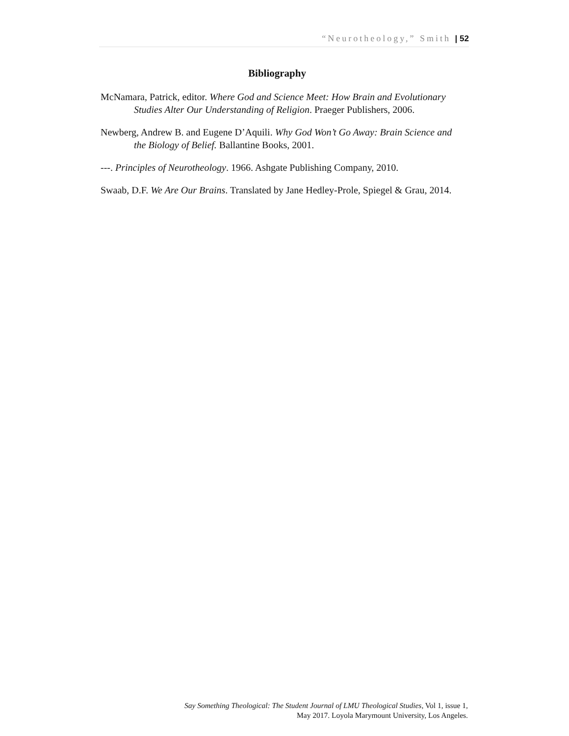“Neurotheology,” Smith | 52
Bibliography
McNamara, Patrick, editor. Where God and Science Meet: How Brain and Evolutionary Studies Alter Our Understanding of Religion. Praeger Publishers, 2006.
Newberg, Andrew B. and Eugene D’Aquili. Why God Won’t Go Away: Brain Science and the Biology of Belief. Ballantine Books, 2001.
---. Principles of Neurotheology. 1966. Ashgate Publishing Company, 2010.
Swaab, D.F. We Are Our Brains. Translated by Jane Hedley-Prole, Spiegel & Grau, 2014.
Say Something Theological: The Student Journal of LMU Theological Studies, Vol 1, issue 1, May 2017. Loyola Marymount University, Los Angeles.